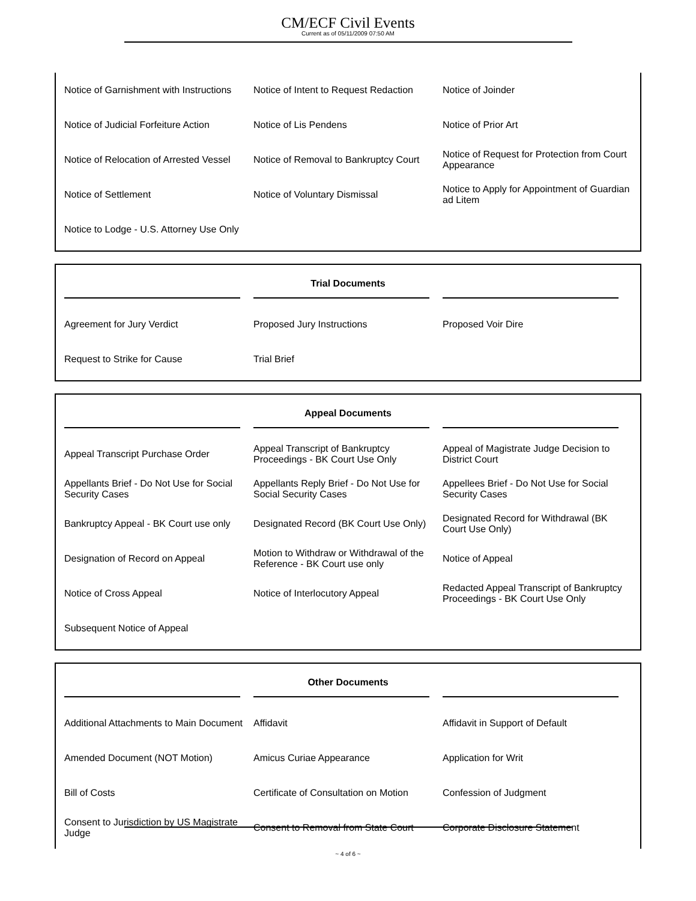CM/ECF Civil Events
Current as of 05/11/2009 07:50 AM
| Notice of Garnishment with Instructions | Notice of Intent to Request Redaction | Notice of Joinder |
| Notice of Judicial Forfeiture Action | Notice of Lis Pendens | Notice of Prior Art |
| Notice of Relocation of Arrested Vessel | Notice of Removal to Bankruptcy Court | Notice of Request for Protection from Court Appearance |
| Notice of Settlement | Notice of Voluntary Dismissal | Notice to Apply for Appointment of Guardian ad Litem |
| Notice to Lodge - U.S. Attorney Use Only | | |
| Trial Documents | | |
| --- | --- | --- |
| Agreement for Jury Verdict | Proposed Jury Instructions | Proposed Voir Dire |
| Request to Strike for Cause | Trial Brief | |
| Appeal Documents | | |
| --- | --- | --- |
| Appeal Transcript Purchase Order | Appeal Transcript of Bankruptcy Proceedings - BK Court Use Only | Appeal of Magistrate Judge Decision to District Court |
| Appellants Brief - Do Not Use for Social Security Cases | Appellants Reply Brief - Do Not Use for Social Security Cases | Appellees Brief - Do Not Use for Social Security Cases |
| Bankruptcy Appeal - BK Court use only | Designated Record (BK Court Use Only) | Designated Record for Withdrawal (BK Court Use Only) |
| Designation of Record on Appeal | Motion to Withdraw or Withdrawal of the Reference - BK Court use only | Notice of Appeal |
| Notice of Cross Appeal | Notice of Interlocutory Appeal | Redacted Appeal Transcript of Bankruptcy Proceedings - BK Court Use Only |
| Subsequent Notice of Appeal | | |
| Other Documents | | |
| --- | --- | --- |
| Additional Attachments to Main Document | Affidavit | Affidavit in Support of Default |
| Amended Document (NOT Motion) | Amicus Curiae Appearance | Application for Writ |
| Bill of Costs | Certificate of Consultation on Motion | Confession of Judgment |
| Consent to Jurisdiction by US Magistrate Judge | Consent to Removal from State Court | Corporate Disclosure Statement |
~ 4 of 6 ~